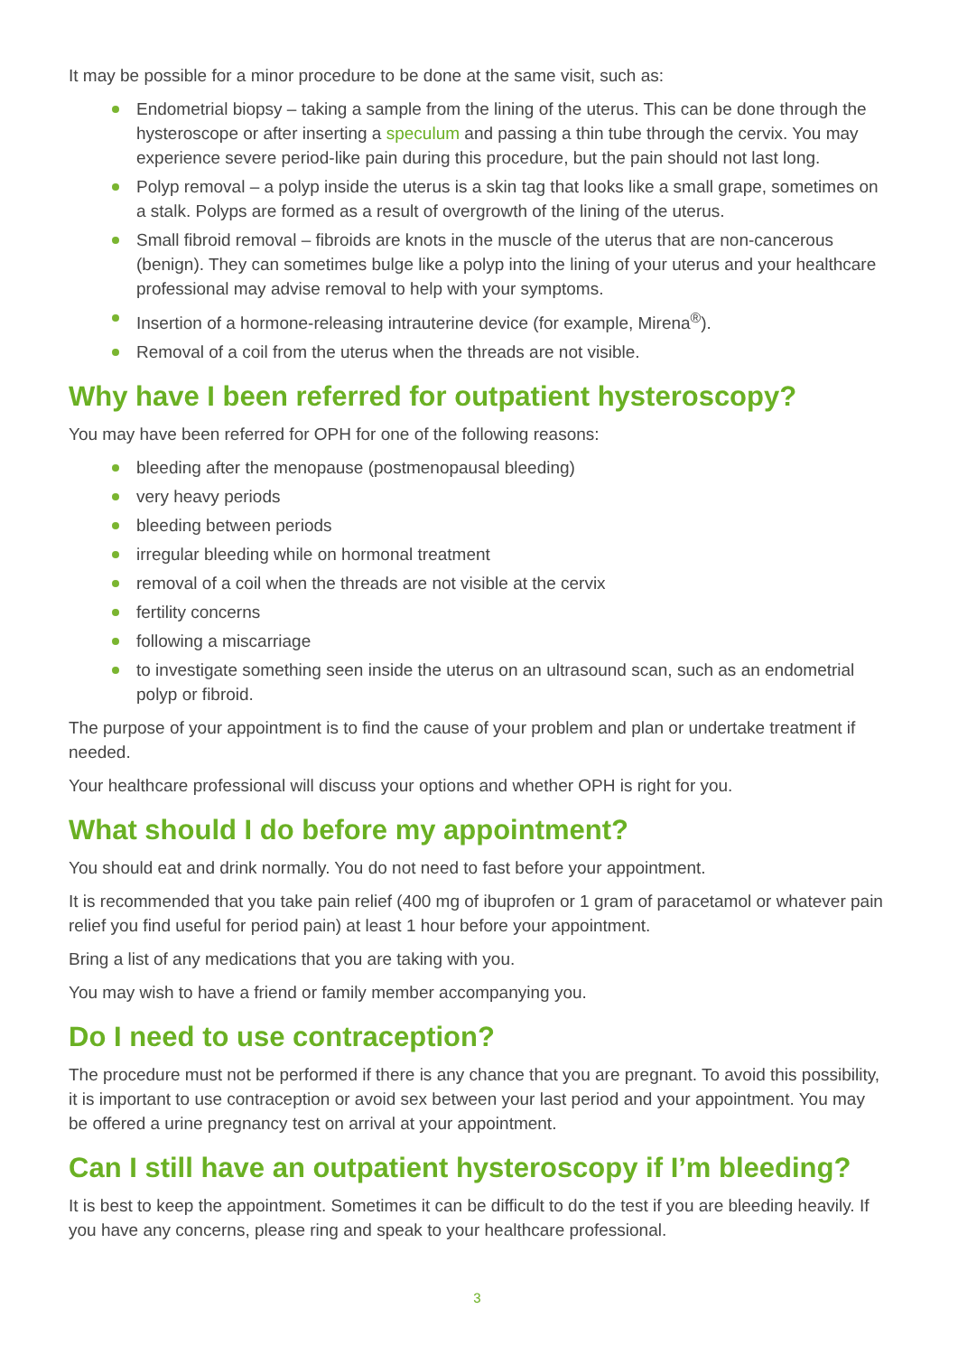It may be possible for a minor procedure to be done at the same visit, such as:
Endometrial biopsy – taking a sample from the lining of the uterus. This can be done through the hysteroscope or after inserting a speculum and passing a thin tube through the cervix. You may experience severe period-like pain during this procedure, but the pain should not last long.
Polyp removal – a polyp inside the uterus is a skin tag that looks like a small grape, sometimes on a stalk. Polyps are formed as a result of overgrowth of the lining of the uterus.
Small fibroid removal – fibroids are knots in the muscle of the uterus that are non-cancerous (benign). They can sometimes bulge like a polyp into the lining of your uterus and your healthcare professional may advise removal to help with your symptoms.
Insertion of a hormone-releasing intrauterine device (for example, Mirena<sup>®</sup>).
Removal of a coil from the uterus when the threads are not visible.
Why have I been referred for outpatient hysteroscopy?
You may have been referred for OPH for one of the following reasons:
bleeding after the menopause (postmenopausal bleeding)
very heavy periods
bleeding between periods
irregular bleeding while on hormonal treatment
removal of a coil when the threads are not visible at the cervix
fertility concerns
following a miscarriage
to investigate something seen inside the uterus on an ultrasound scan, such as an endometrial polyp or fibroid.
The purpose of your appointment is to find the cause of your problem and plan or undertake treatment if needed.
Your healthcare professional will discuss your options and whether OPH is right for you.
What should I do before my appointment?
You should eat and drink normally. You do not need to fast before your appointment.
It is recommended that you take pain relief (400 mg of ibuprofen or 1 gram of paracetamol or whatever pain relief you find useful for period pain) at least 1 hour before your appointment.
Bring a list of any medications that you are taking with you.
You may wish to have a friend or family member accompanying you.
Do I need to use contraception?
The procedure must not be performed if there is any chance that you are pregnant. To avoid this possibility, it is important to use contraception or avoid sex between your last period and your appointment. You may be offered a urine pregnancy test on arrival at your appointment.
Can I still have an outpatient hysteroscopy if I’m bleeding?
It is best to keep the appointment. Sometimes it can be difficult to do the test if you are bleeding heavily. If you have any concerns, please ring and speak to your healthcare professional.
3